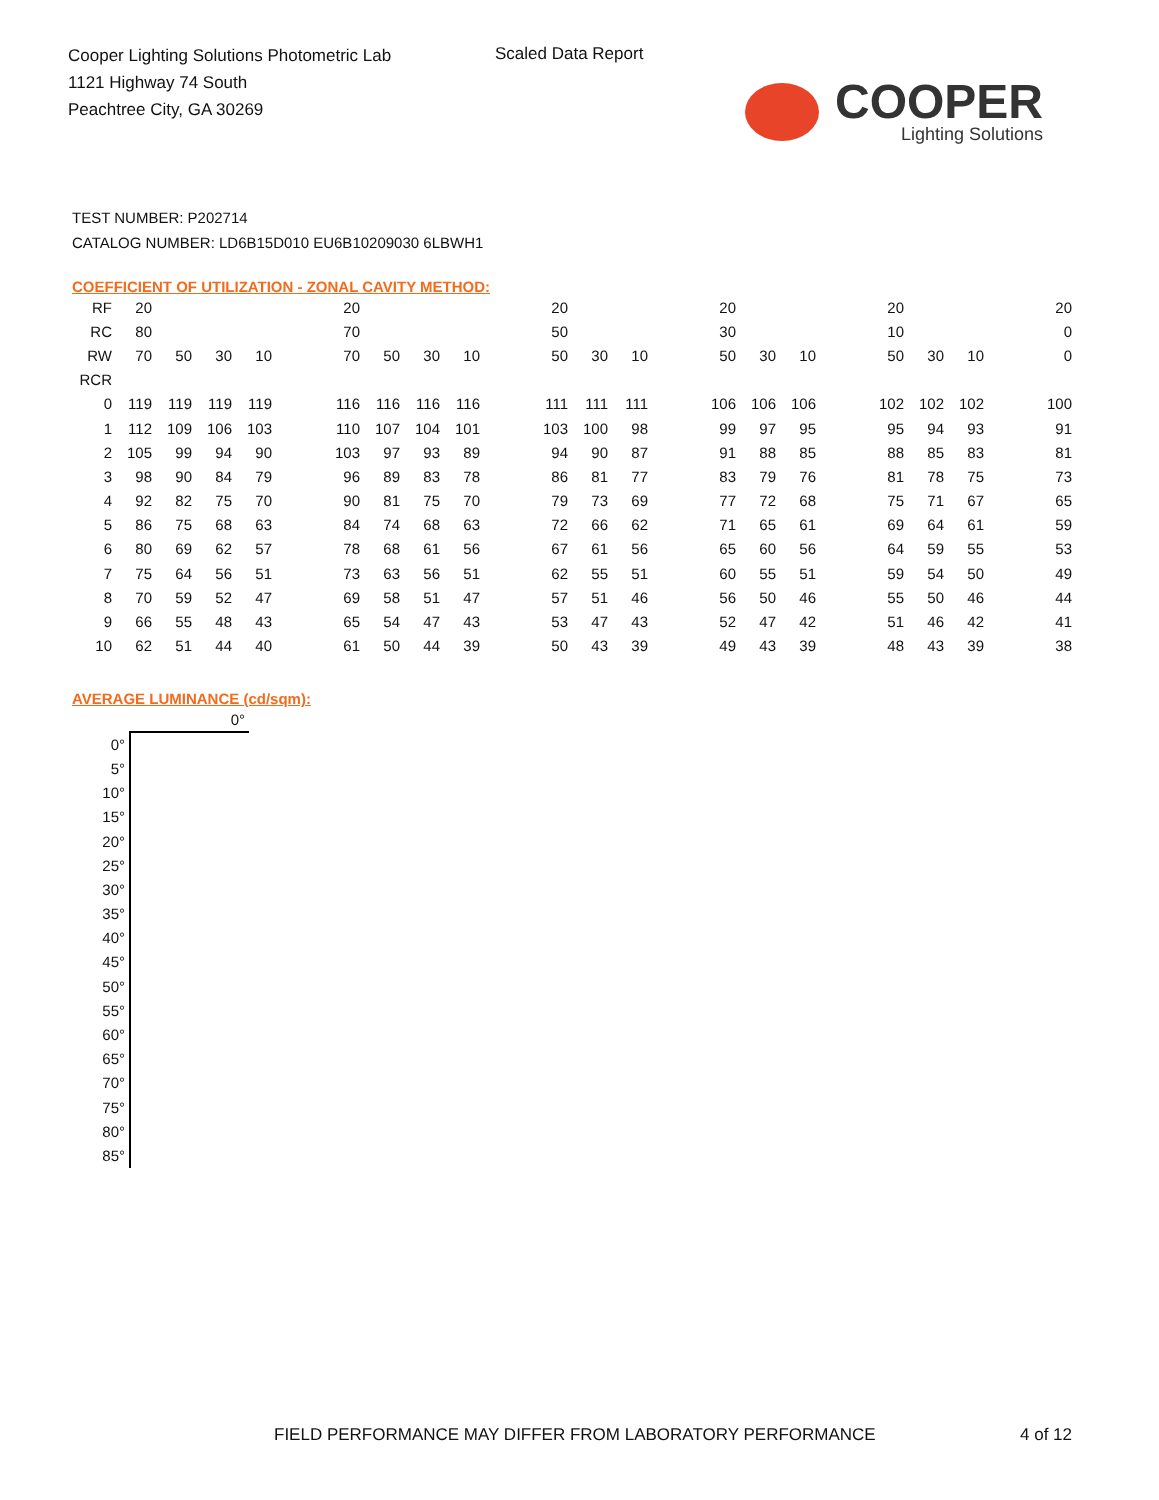Cooper Lighting Solutions Photometric Lab
1121 Highway 74 South
Peachtree City, GA 30269
Scaled Data Report
COOPER
Lighting Solutions
TEST NUMBER: P202714
CATALOG NUMBER: LD6B15D010 EU6B10209030 6LBWH1
COEFFICIENT OF UTILIZATION - ZONAL CAVITY METHOD:
| RF | 20 | | | | | 20 | | | | | 20 | | | | 20 | | | | 20 | | | | 20 |
| RC | 80 | | | | | 70 | | | | | 50 | | | | 30 | | | | 10 | | | | 0 |
| RW | 70 | 50 | 30 | 10 | | 70 | 50 | 30 | 10 | | 50 | 30 | 10 | | 50 | 30 | 10 | | 50 | 30 | 10 | | 0 |
| RCR | | | | | | | | | | | | | | | | | | | | | | | |
| 0 | 119 | 119 | 119 | 119 | | 116 | 116 | 116 | 116 | | 111 | 111 | 111 | | 106 | 106 | 106 | | 102 | 102 | 102 | | 100 |
| 1 | 112 | 109 | 106 | 103 | | 110 | 107 | 104 | 101 | | 103 | 100 | 98 | | 99 | 97 | 95 | | 95 | 94 | 93 | | 91 |
| 2 | 105 | 99 | 94 | 90 | | 103 | 97 | 93 | 89 | | 94 | 90 | 87 | | 91 | 88 | 85 | | 88 | 85 | 83 | | 81 |
| 3 | 98 | 90 | 84 | 79 | | 96 | 89 | 83 | 78 | | 86 | 81 | 77 | | 83 | 79 | 76 | | 81 | 78 | 75 | | 73 |
| 4 | 92 | 82 | 75 | 70 | | 90 | 81 | 75 | 70 | | 79 | 73 | 69 | | 77 | 72 | 68 | | 75 | 71 | 67 | | 65 |
| 5 | 86 | 75 | 68 | 63 | | 84 | 74 | 68 | 63 | | 72 | 66 | 62 | | 71 | 65 | 61 | | 69 | 64 | 61 | | 59 |
| 6 | 80 | 69 | 62 | 57 | | 78 | 68 | 61 | 56 | | 67 | 61 | 56 | | 65 | 60 | 56 | | 64 | 59 | 55 | | 53 |
| 7 | 75 | 64 | 56 | 51 | | 73 | 63 | 56 | 51 | | 62 | 55 | 51 | | 60 | 55 | 51 | | 59 | 54 | 50 | | 49 |
| 8 | 70 | 59 | 52 | 47 | | 69 | 58 | 51 | 47 | | 57 | 51 | 46 | | 56 | 50 | 46 | | 55 | 50 | 46 | | 44 |
| 9 | 66 | 55 | 48 | 43 | | 65 | 54 | 47 | 43 | | 53 | 47 | 43 | | 52 | 47 | 42 | | 51 | 46 | 42 | | 41 |
| 10 | 62 | 51 | 44 | 40 | | 61 | 50 | 44 | 39 | | 50 | 43 | 39 | | 49 | 43 | 39 | | 48 | 43 | 39 | | 38 |
AVERAGE LUMINANCE (cd/sqm):
| | 0° |
| 0° | |
| 5° | |
| 10° | |
| 15° | |
| 20° | |
| 25° | |
| 30° | |
| 35° | |
| 40° | |
| 45° | |
| 50° | |
| 55° | |
| 60° | |
| 65° | |
| 70° | |
| 75° | |
| 80° | |
| 85° | |
FIELD PERFORMANCE MAY DIFFER FROM LABORATORY PERFORMANCE
4 of 12